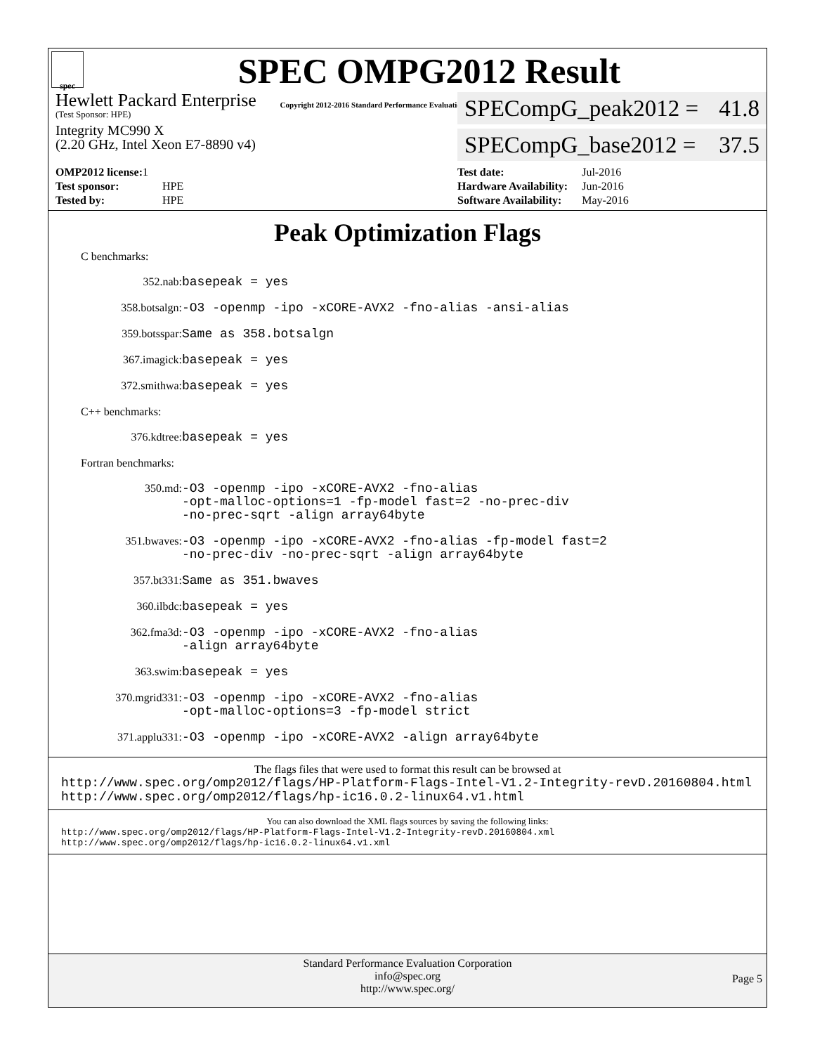spec
SPEC OMPG2012 Result
Copyright 2012-2016 Standard Performance Evaluation Corporation
Hewlett Packard Enterprise
(Test Sponsor: HPE)
Integrity MC990 X
(2.20 GHz, Intel Xeon E7-8890 v4)
SPECompG_peak2012 = 41.8
SPECompG_base2012 = 37.5
| OMP2012 license: 1 | |
| Test sponsor: | HPE |
| Tested by: | HPE |
| Test date: | Jul-2016 |
| Hardware Availability: | Jun-2016 |
| Software Availability: | May-2016 |
Peak Optimization Flags
C benchmarks:
352.nab: basepeak = yes
358.botsalgn: -O3 -openmp -ipo -xCORE-AVX2 -fno-alias -ansi-alias
359.botsspar: Same as 358.botsalgn
367.imagick: basepeak = yes
372.smithwa: basepeak = yes
C++ benchmarks:
376.kdtree: basepeak = yes
Fortran benchmarks:
350.md: -O3 -openmp -ipo -xCORE-AVX2 -fno-alias
-opt-malloc-options=1 -fp-model fast=2 -no-prec-div
-no-prec-sqrt -align array64byte
351.bwaves: -O3 -openmp -ipo -xCORE-AVX2 -fno-alias -fp-model fast=2
-no-prec-div -no-prec-sqrt -align array64byte
357.bt331: Same as 351.bwaves
360.ilbdc: basepeak = yes
362.fma3d: -O3 -openmp -ipo -xCORE-AVX2 -fno-alias
-align array64byte
363.swim: basepeak = yes
370.mgrid331: -O3 -openmp -ipo -xCORE-AVX2 -fno-alias
-opt-malloc-options=3 -fp-model strict
371.applu331: -O3 -openmp -ipo -xCORE-AVX2 -align array64byte
The flags files that were used to format this result can be browsed at
http://www.spec.org/omp2012/flags/HP-Platform-Flags-Intel-V1.2-Integrity-revD.20160804.html
http://www.spec.org/omp2012/flags/hp-ic16.0.2-linux64.v1.html
You can also download the XML flags sources by saving the following links:
http://www.spec.org/omp2012/flags/HP-Platform-Flags-Intel-V1.2-Integrity-revD.20160804.xml
http://www.spec.org/omp2012/flags/hp-ic16.0.2-linux64.v1.xml
Standard Performance Evaluation Corporation
info@spec.org
http://www.spec.org/
Page 5